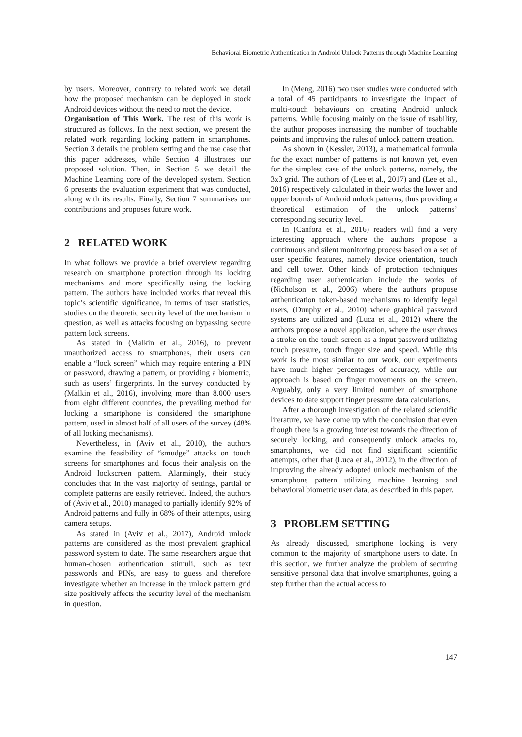Behavioral Biometric Authentication in Android Unlock Patterns through Machine Learning
by users. Moreover, contrary to related work we detail how the proposed mechanism can be deployed in stock Android devices without the need to root the device.
Organisation of This Work. The rest of this work is structured as follows. In the next section, we present the related work regarding locking pattern in smartphones. Section 3 details the problem setting and the use case that this paper addresses, while Section 4 illustrates our proposed solution. Then, in Section 5 we detail the Machine Learning core of the developed system. Section 6 presents the evaluation experiment that was conducted, along with its results. Finally, Section 7 summarises our contributions and proposes future work.
2 RELATED WORK
In what follows we provide a brief overview regarding research on smartphone protection through its locking mechanisms and more specifically using the locking pattern. The authors have included works that reveal this topic’s scientific significance, in terms of user statistics, studies on the theoretic security level of the mechanism in question, as well as attacks focusing on bypassing secure pattern lock screens.
As stated in (Malkin et al., 2016), to prevent unauthorized access to smartphones, their users can enable a “lock screen” which may require entering a PIN or password, drawing a pattern, or providing a biometric, such as users’ fingerprints. In the survey conducted by (Malkin et al., 2016), involving more than 8.000 users from eight different countries, the prevailing method for locking a smartphone is considered the smartphone pattern, used in almost half of all users of the survey (48% of all locking mechanisms).
Nevertheless, in (Aviv et al., 2010), the authors examine the feasibility of “smudge” attacks on touch screens for smartphones and focus their analysis on the Android lockscreen pattern. Alarmingly, their study concludes that in the vast majority of settings, partial or complete patterns are easily retrieved. Indeed, the authors of (Aviv et al., 2010) managed to partially identify 92% of Android patterns and fully in 68% of their attempts, using camera setups.
As stated in (Aviv et al., 2017), Android unlock patterns are considered as the most prevalent graphical password system to date. The same researchers argue that human-chosen authentication stimuli, such as text passwords and PINs, are easy to guess and therefore investigate whether an increase in the unlock pattern grid size positively affects the security level of the mechanism in question.
In (Meng, 2016) two user studies were conducted with a total of 45 participants to investigate the impact of multi-touch behaviours on creating Android unlock patterns. While focusing mainly on the issue of usability, the author proposes increasing the number of touchable points and improving the rules of unlock pattern creation.
As shown in (Kessler, 2013), a mathematical formula for the exact number of patterns is not known yet, even for the simplest case of the unlock patterns, namely, the 3x3 grid. The authors of (Lee et al., 2017) and (Lee et al., 2016) respectively calculated in their works the lower and upper bounds of Android unlock patterns, thus providing a theoretical estimation of the unlock patterns’ corresponding security level.
In (Canfora et al., 2016) readers will find a very interesting approach where the authors propose a continuous and silent monitoring process based on a set of user specific features, namely device orientation, touch and cell tower. Other kinds of protection techniques regarding user authentication include the works of (Nicholson et al., 2006) where the authors propose authentication token-based mechanisms to identify legal users, (Dunphy et al., 2010) where graphical password systems are utilized and (Luca et al., 2012) where the authors propose a novel application, where the user draws a stroke on the touch screen as a input password utilizing touch pressure, touch finger size and speed. While this work is the most similar to our work, our experiments have much higher percentages of accuracy, while our approach is based on finger movements on the screen. Arguably, only a very limited number of smartphone devices to date support finger pressure data calculations.
After a thorough investigation of the related scientific literature, we have come up with the conclusion that even though there is a growing interest towards the direction of securely locking, and consequently unlock attacks to, smartphones, we did not find significant scientific attempts, other that (Luca et al., 2012), in the direction of improving the already adopted unlock mechanism of the smartphone pattern utilizing machine learning and behavioral biometric user data, as described in this paper.
3 PROBLEM SETTING
As already discussed, smartphone locking is very common to the majority of smartphone users to date. In this section, we further analyze the problem of securing sensitive personal data that involve smartphones, going a step further than the actual access to
147